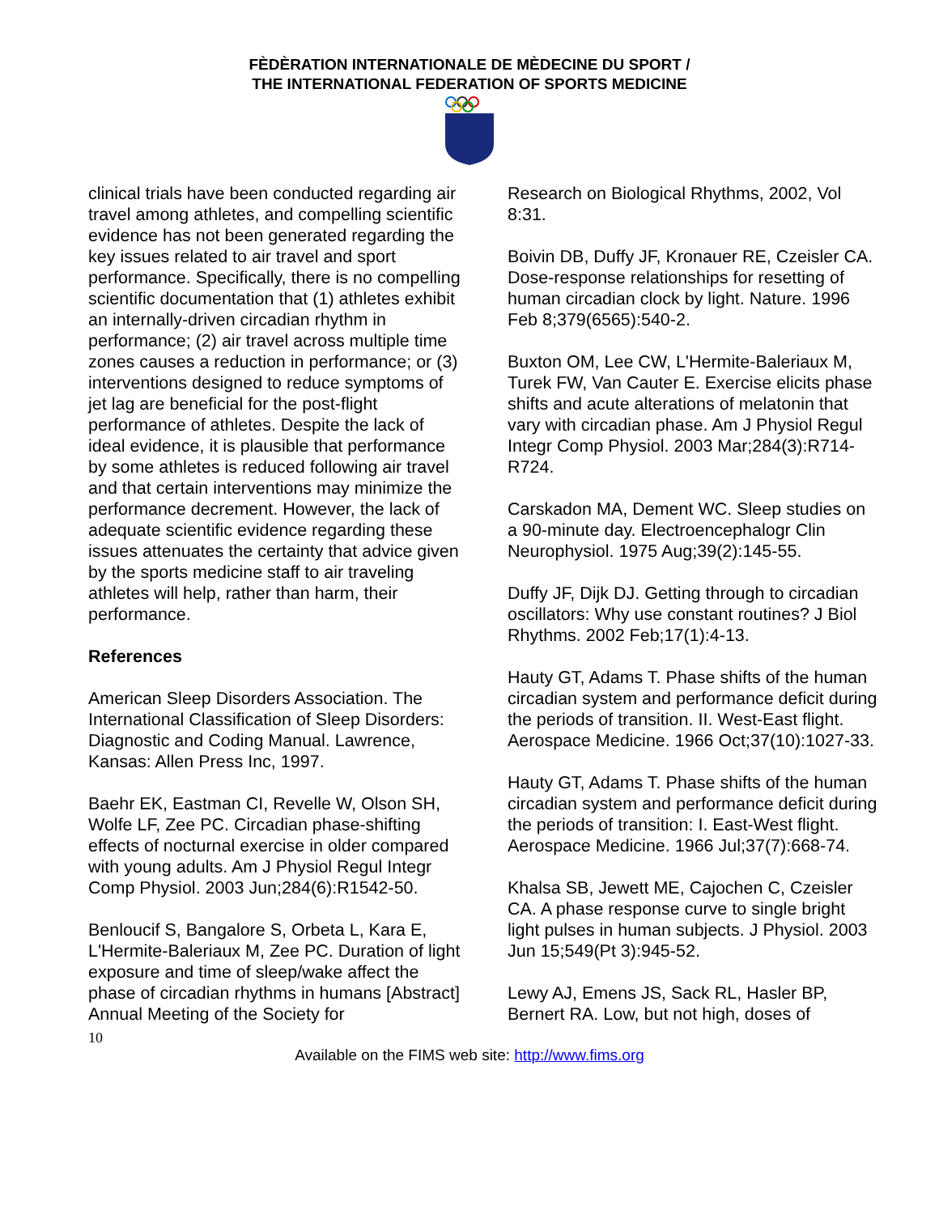FÈDÈRATION INTERNATIONALE DE MÈDECINE DU SPORT /
THE INTERNATIONAL FEDERATION OF SPORTS MEDICINE
clinical trials have been conducted regarding air travel among athletes, and compelling scientific evidence has not been generated regarding the key issues related to air travel and sport performance. Specifically, there is no compelling scientific documentation that (1) athletes exhibit an internally-driven circadian rhythm in performance; (2) air travel across multiple time zones causes a reduction in performance; or (3) interventions designed to reduce symptoms of jet lag are beneficial for the post-flight performance of athletes. Despite the lack of ideal evidence, it is plausible that performance by some athletes is reduced following air travel and that certain interventions may minimize the performance decrement. However, the lack of adequate scientific evidence regarding these issues attenuates the certainty that advice given by the sports medicine staff to air traveling athletes will help, rather than harm, their performance.
References
American Sleep Disorders Association. The International Classification of Sleep Disorders: Diagnostic and Coding Manual. Lawrence, Kansas: Allen Press Inc, 1997.
Baehr EK, Eastman CI, Revelle W, Olson SH, Wolfe LF, Zee PC. Circadian phase-shifting effects of nocturnal exercise in older compared with young adults. Am J Physiol Regul Integr Comp Physiol. 2003 Jun;284(6):R1542-50.
Benloucif S, Bangalore S, Orbeta L, Kara E, L'Hermite-Baleriaux M, Zee PC. Duration of light exposure and time of sleep/wake affect the phase of circadian rhythms in humans [Abstract] Annual Meeting of the Society for
Research on Biological Rhythms, 2002, Vol 8:31.
Boivin DB, Duffy JF, Kronauer RE, Czeisler CA. Dose-response relationships for resetting of human circadian clock by light. Nature. 1996 Feb 8;379(6565):540-2.
Buxton OM, Lee CW, L'Hermite-Baleriaux M, Turek FW, Van Cauter E. Exercise elicits phase shifts and acute alterations of melatonin that vary with circadian phase. Am J Physiol Regul Integr Comp Physiol. 2003 Mar;284(3):R714-R724.
Carskadon MA, Dement WC. Sleep studies on a 90-minute day. Electroencephalogr Clin Neurophysiol. 1975 Aug;39(2):145-55.
Duffy JF, Dijk DJ. Getting through to circadian oscillators: Why use constant routines? J Biol Rhythms. 2002 Feb;17(1):4-13.
Hauty GT, Adams T. Phase shifts of the human circadian system and performance deficit during the periods of transition. II. West-East flight. Aerospace Medicine. 1966 Oct;37(10):1027-33.
Hauty GT, Adams T. Phase shifts of the human circadian system and performance deficit during the periods of transition: I. East-West flight. Aerospace Medicine. 1966 Jul;37(7):668-74.
Khalsa SB, Jewett ME, Cajochen C, Czeisler CA. A phase response curve to single bright light pulses in human subjects. J Physiol. 2003 Jun 15;549(Pt 3):945-52.
Lewy AJ, Emens JS, Sack RL, Hasler BP, Bernert RA. Low, but not high, doses of
10
Available on the FIMS web site: http://www.fims.org